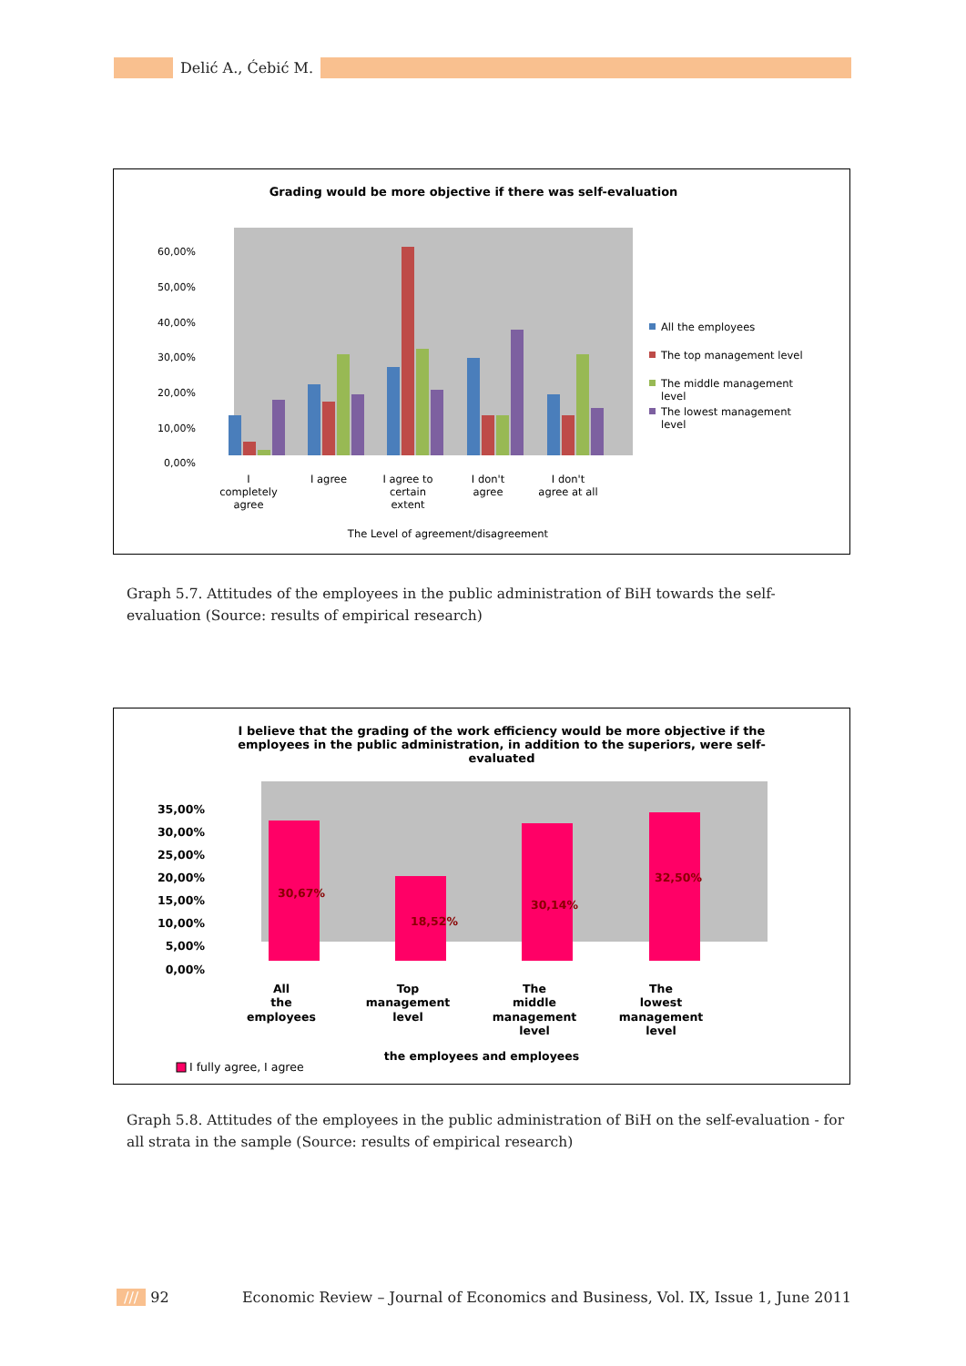Delić A., Ćebić M.
Grading would be more objective if there was self-evaluation
60,00%
50,00%
40,00%
30,00%
20,00%
10,00%
0,00%
All the employees
The top management level
The middle management
level
The lowest management
level
I
completely
agree
I agree
I agree to
certain
extent
I don't
agree
I don't
agree at all
The Level of agreement/disagreement
Graph 5.7. Attitudes of the employees in the public administration of BiH towards the self-evaluation (Source: results of empirical research)
I believe that the grading of the work efficiency would be more objective if the
employees in the public administration, in addition to the superiors, were self-
evaluated
35,00%
30,00%
25,00%
20,00%
15,00%
10,00%
5,00%
0,00%
30,67%
18,52%
30,14%
32,50%
All
the
employees
Top
management
level
The
middle
management
level
The
lowest
management
level
the employees and employees
I fully agree, I agree
Graph 5.8. Attitudes of the employees in the public administration of BiH on the self-evaluation - for all strata in the sample (Source: results of empirical research)
/// 92 Economic Review – Journal of Economics and Business, Vol. IX, Issue 1, June 2011